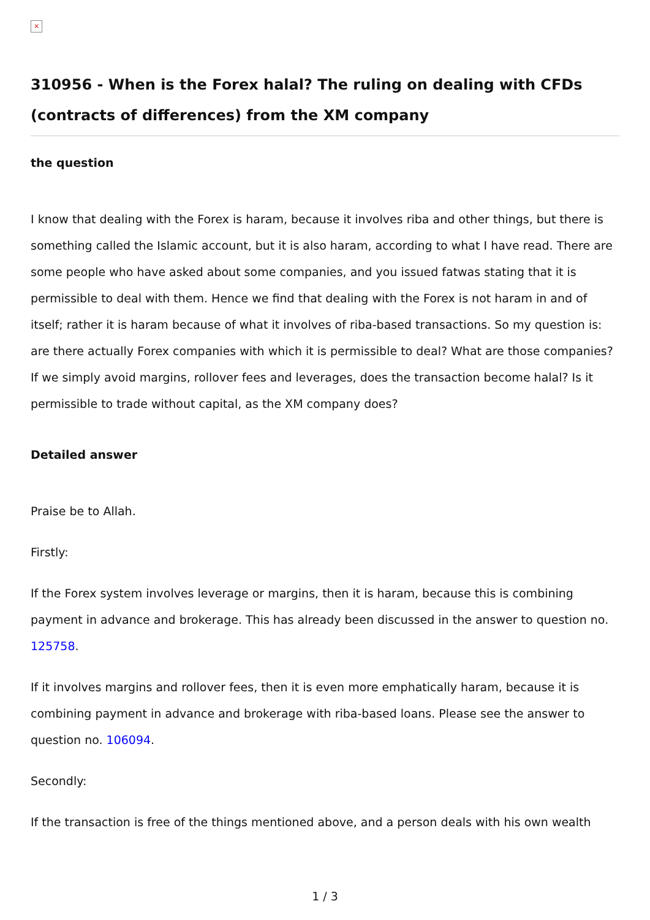×
310956 - When is the Forex halal? The ruling on dealing with CFDs (contracts of differences) from the XM company
the question
I know that dealing with the Forex is haram, because it involves riba and other things, but there is something called the Islamic account, but it is also haram, according to what I have read. There are some people who have asked about some companies, and you issued fatwas stating that it is permissible to deal with them. Hence we find that dealing with the Forex is not haram in and of itself; rather it is haram because of what it involves of riba-based transactions. So my question is: are there actually Forex companies with which it is permissible to deal? What are those companies? If we simply avoid margins, rollover fees and leverages, does the transaction become halal? Is it permissible to trade without capital, as the XM company does?
Detailed answer
Praise be to Allah.
Firstly:
If the Forex system involves leverage or margins, then it is haram, because this is combining payment in advance and brokerage. This has already been discussed in the answer to question no. 125758.
If it involves margins and rollover fees, then it is even more emphatically haram, because it is combining payment in advance and brokerage with riba-based loans. Please see the answer to question no. 106094.
Secondly:
If the transaction is free of the things mentioned above, and a person deals with his own wealth
1 / 3